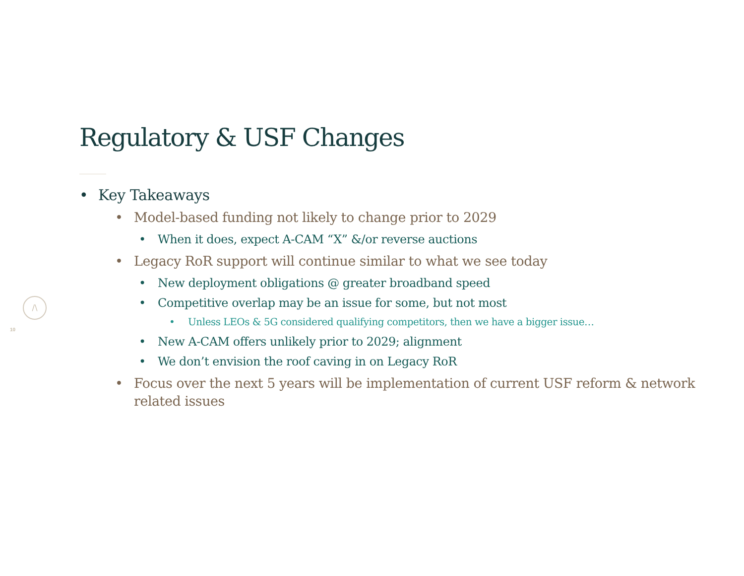/\
10
Regulatory & USF Changes
• Key Takeaways
• Model-based funding not likely to change prior to 2029
• When it does, expect A-CAM “X” &/or reverse auctions
• Legacy RoR support will continue similar to what we see today
• New deployment obligations @ greater broadband speed
• Competitive overlap may be an issue for some, but not most
• Unless LEOs & 5G considered qualifying competitors, then we have a bigger issue…
• New A-CAM offers unlikely prior to 2029; alignment
• We don’t envision the roof caving in on Legacy RoR
• Focus over the next 5 years will be implementation of current USF reform & network related issues